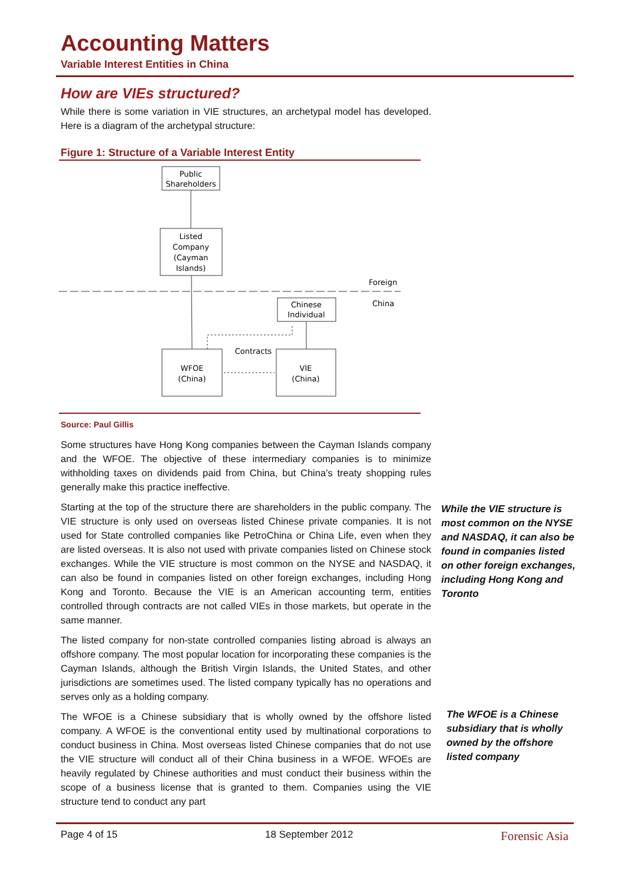Accounting Matters
Variable Interest Entities in China
How are VIEs structured?
While there is some variation in VIE structures, an archetypal model has developed. Here is a diagram of the archetypal structure:
Figure 1: Structure of a Variable Interest Entity
Public
Shareholders
Listed
Company
(Cayman
Islands)
Foreign
China
Chinese
Individual
Contracts
WFOE
(China)
VIE
(China)
Source: Paul Gillis
Some structures have Hong Kong companies between the Cayman Islands company and the WFOE. The objective of these intermediary companies is to minimize withholding taxes on dividends paid from China, but China’s treaty shopping rules generally make this practice ineffective.
Starting at the top of the structure there are shareholders in the public company. The VIE structure is only used on overseas listed Chinese private companies. It is not used for State controlled companies like PetroChina or China Life, even when they are listed overseas. It is also not used with private companies listed on Chinese stock exchanges. While the VIE structure is most common on the NYSE and NASDAQ, it can also be found in companies listed on other foreign exchanges, including Hong Kong and Toronto. Because the VIE is an American accounting term, entities controlled through contracts are not called VIEs in those markets, but operate in the same manner.
The listed company for non-state controlled companies listing abroad is always an offshore company. The most popular location for incorporating these companies is the Cayman Islands, although the British Virgin Islands, the United States, and other jurisdictions are sometimes used. The listed company typically has no operations and serves only as a holding company.
The WFOE is a Chinese subsidiary that is wholly owned by the offshore listed company. A WFOE is the conventional entity used by multinational corporations to conduct business in China. Most overseas listed Chinese companies that do not use the VIE structure will conduct all of their China business in a WFOE. WFOEs are heavily regulated by Chinese authorities and must conduct their business within the scope of a business license that is granted to them. Companies using the VIE structure tend to conduct any part
While the VIE structure is most common on the NYSE and NASDAQ, it can also be found in companies listed on other foreign exchanges, including Hong Kong and Toronto
The WFOE is a Chinese subsidiary that is wholly owned by the offshore listed company
Page 4 of 15 18 September 2012 Forensic Asia